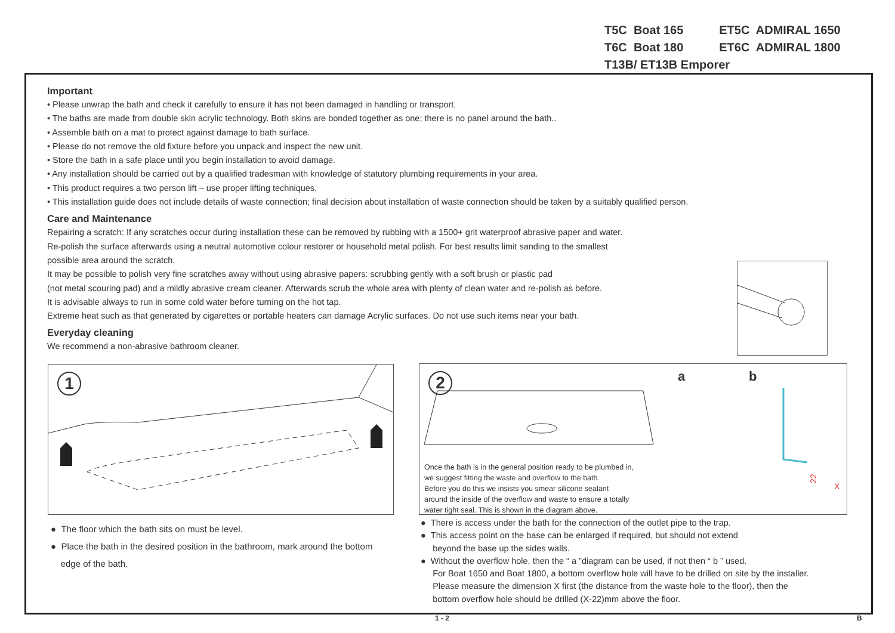| T5C Boat 165 | ET5C ADMIRAL 1650 |
| T6C Boat 180 | ET6C ADMIRAL 1800 |
| T13B/ ET13B Emporer | |
Important
• Please unwrap the bath and check it carefully to ensure it has not been damaged in handling or transport.
• The baths are made from double skin acrylic technology. Both skins are bonded together as one; there is no panel around the bath..
• Assemble bath on a mat to protect against damage to bath surface.
• Please do not remove the old fixture before you unpack and inspect the new unit.
• Store the bath in a safe place until you begin installation to avoid damage.
• Any installation should be carried out by a qualified tradesman with knowledge of statutory plumbing requirements in your area.
• This product requires a two person lift – use proper lifting techniques.
• This installation guide does not include details of waste connection; final decision about installation of waste connection should be taken by a suitably qualified person.
Care and Maintenance
Repairing a scratch: If any scratches occur during installation these can be removed by rubbing with a 1500+ grit waterproof abrasive paper and water.
Re-polish the surface afterwards using a neutral automotive colour restorer or household metal polish. For best results limit sanding to the smallest
possible area around the scratch.
It may be possible to polish very fine scratches away without using abrasive papers: scrubbing gently with a soft brush or plastic pad
(not metal scouring pad) and a mildly abrasive cream cleaner. Afterwards scrub the whole area with plenty of clean water and re-polish as before.
It is advisable always to run in some cold water before turning on the hot tap.
Extreme heat such as that generated by cigarettes or portable heaters can damage Acrylic surfaces. Do not use such items near your bath.
Everyday cleaning
We recommend a non-abrasive bathroom cleaner.
1
2
a
b
22
X
Once the bath is in the general position ready to be plumbed in,
we suggest fitting the waste and overflow to the bath.
Before you do this we insists you smear silicone sealant
around the inside of the overflow and waste to ensure a totally
water tight seal. This is shown in the diagram above.
● The floor which the bath sits on must be level.
● Place the bath in the desired position in the bathroom, mark around the bottom
edge of the bath.
● There is access under the bath for the connection of the outlet pipe to the trap.
● This access point on the base can be enlarged if required, but should not extend
beyond the base up the sides walls.
● Without the overflow hole, then the “ a ”diagram can be used, if not then “ b ” used.
For Boat 1650 and Boat 1800, a bottom overflow hole will have to be drilled on site by the installer.
Please measure the dimension X first (the distance from the waste hole to the floor), then the
bottom overflow hole should be drilled (X-22)mm above the floor.
1 - 2 B